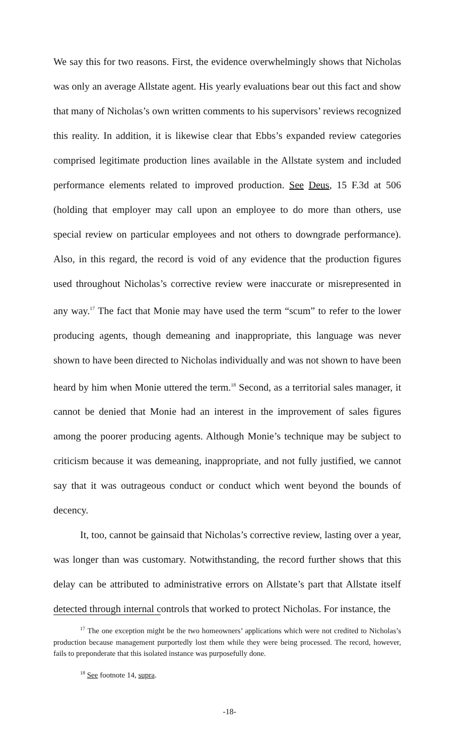We say this for two reasons. First, the evidence overwhelmingly shows that Nicholas was only an average Allstate agent. His yearly evaluations bear out this fact and show that many of Nicholas’s own written comments to his supervisors’ reviews recognized this reality. In addition, it is likewise clear that Ebbs’s expanded review categories comprised legitimate production lines available in the Allstate system and included performance elements related to improved production. See Deus, 15 F.3d at 506 (holding that employer may call upon an employee to do more than others, use special review on particular employees and not others to downgrade performance). Also, in this regard, the record is void of any evidence that the production figures used throughout Nicholas’s corrective review were inaccurate or misrepresented in any way.<sup>17</sup> The fact that Monie may have used the term “scum” to refer to the lower producing agents, though demeaning and inappropriate, this language was never shown to have been directed to Nicholas individually and was not shown to have been heard by him when Monie uttered the term.<sup>18</sup> Second, as a territorial sales manager, it cannot be denied that Monie had an interest in the improvement of sales figures among the poorer producing agents. Although Monie’s technique may be subject to criticism because it was demeaning, inappropriate, and not fully justified, we cannot say that it was outrageous conduct or conduct which went beyond the bounds of decency.
It, too, cannot be gainsaid that Nicholas’s corrective review, lasting over a year, was longer than was customary. Notwithstanding, the record further shows that this delay can be attributed to administrative errors on Allstate’s part that Allstate itself detected through internal controls that worked to protect Nicholas. For instance, the
<sup>17</sup> The one exception might be the two homeowners’ applications which were not credited to Nicholas’s production because management purportedly lost them while they were being processed. The record, however, fails to preponderate that this isolated instance was purposefully done.
<sup>18</sup> See footnote 14, supra.
-18-